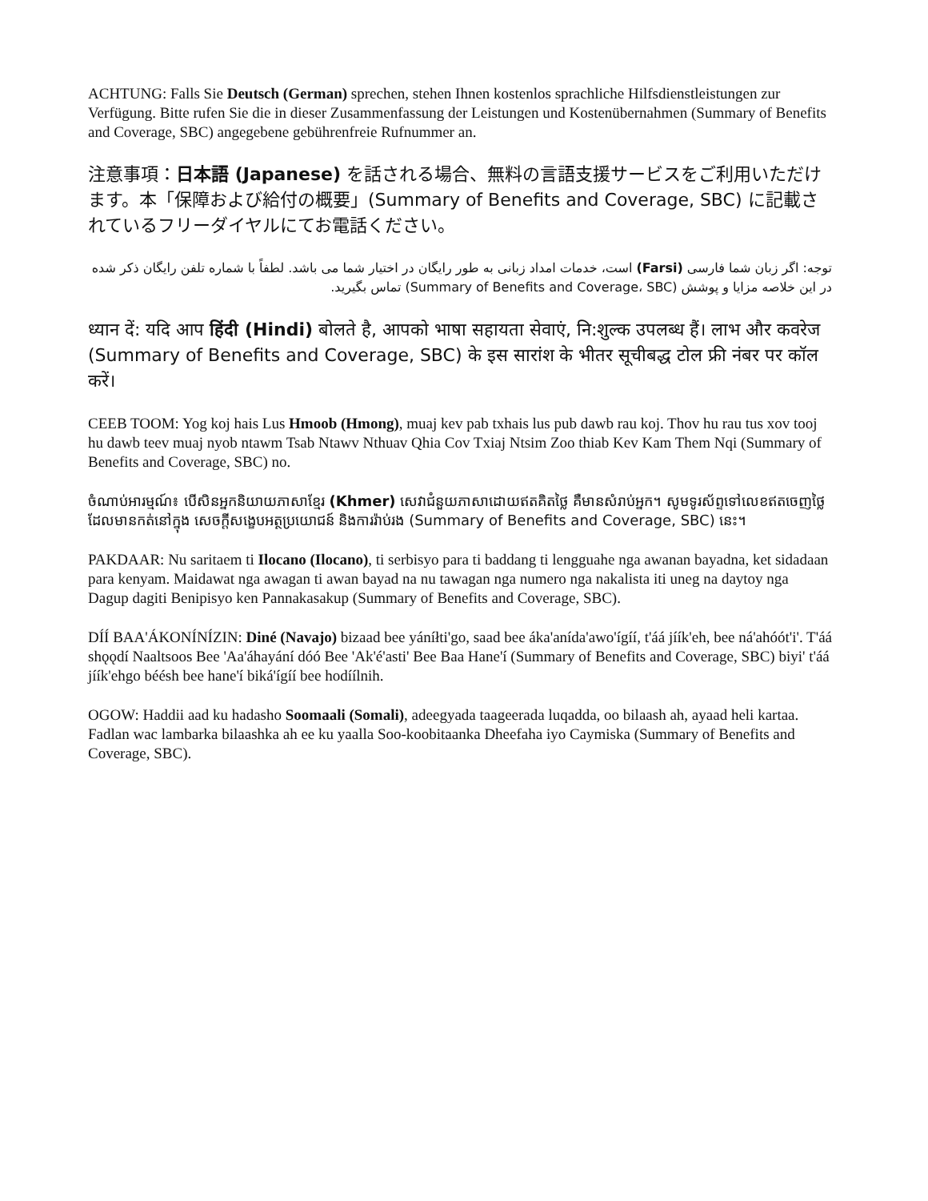ACHTUNG: Falls Sie Deutsch (German) sprechen, stehen Ihnen kostenlos sprachliche Hilfsdienstleistungen zur Verfügung. Bitte rufen Sie die in dieser Zusammenfassung der Leistungen und Kostenübernahmen (Summary of Benefits and Coverage, SBC) angegebene gebührenfreie Rufnummer an.
注意事項：日本語 (Japanese) を話される場合、無料の言語支援サービスをご利用いただけます。本「保障および給付の概要」(Summary of Benefits and Coverage, SBC) に記載されているフリーダイヤルにてお電話ください。
توجه: اگر زبان شما فارسی (Farsi) است، خدمات امداد زبانی به طور رایگان در اختیار شما می باشد. لطفاً با شماره تلفن رایگان ذکر شده در این خلاصه مزایا و پوشش (Summary of Benefits and Coverage، SBC) تماس بگیرید.
ध्यान दें: यदि आप हिंदी (Hindi) बोलते है, आपको भाषा सहायता सेवाएं, नि:शुल्क उपलब्ध हैं। लाभ और कवरेज (Summary of Benefits and Coverage, SBC) के इस सारांश के भीतर सूचीबद्ध टोल फ्री नंबर पर कॉल करें।
CEEB TOOM: Yog koj hais Lus Hmoob (Hmong), muaj kev pab txhais lus pub dawb rau koj. Thov hu rau tus xov tooj hu dawb teev muaj nyob ntawm Tsab Ntawv Nthuav Qhia Cov Txiaj Ntsim Zoo thiab Kev Kam Them Nqi (Summary of Benefits and Coverage, SBC) no.
ចំណាប់អារម្មណ៍៖ បើសិនអ្នកនិយាយភាសាខ្មែរ (Khmer) សេវាជំនួយភាសាដោយឥតគិតថ្លៃ គឺមានសំរាប់អ្នក។ សូមទូរស័ព្ទទៅលេខឥតចេញថ្លៃ ដែលមានកត់នៅក្នុង សេចក្តីសង្ខេបអត្ថប្រយោជន៍ និងការរ៉ាប់រង (Summary of Benefits and Coverage, SBC) នេះ។
PAKDAAR: Nu saritaem ti Ilocano (Ilocano), ti serbisyo para ti baddang ti lengguahe nga awanan bayadna, ket sidadaan para kenyam. Maidawat nga awagan ti awan bayad na nu tawagan nga numero nga nakalista iti uneg na daytoy nga Dagup dagiti Benipisyo ken Pannakasakup (Summary of Benefits and Coverage, SBC).
DÍÍ BAA'ÁKONÍNÍZIN: Diné (Navajo) bizaad bee yáníłti'go, saad bee áka'anída'awo'ígíí, t'áá jíík'eh, bee ná'ahóót'i'. T'áá shǫǫdí Naaltsoos Bee 'Aa'áhayání dóó Bee 'Ak'é'asti' Bee Baa Hane'í (Summary of Benefits and Coverage, SBC) biyi' t'áá jíík'ehgo béésh bee hane'í biká'ígíí bee hodíílnih.
OGOW: Haddii aad ku hadasho Soomaali (Somali), adeegyada taageerada luqadda, oo bilaash ah, ayaad heli kartaa. Fadlan wac lambarka bilaashka ah ee ku yaalla Soo-koobitaanka Dheefaha iyo Caymiska (Summary of Benefits and Coverage, SBC).